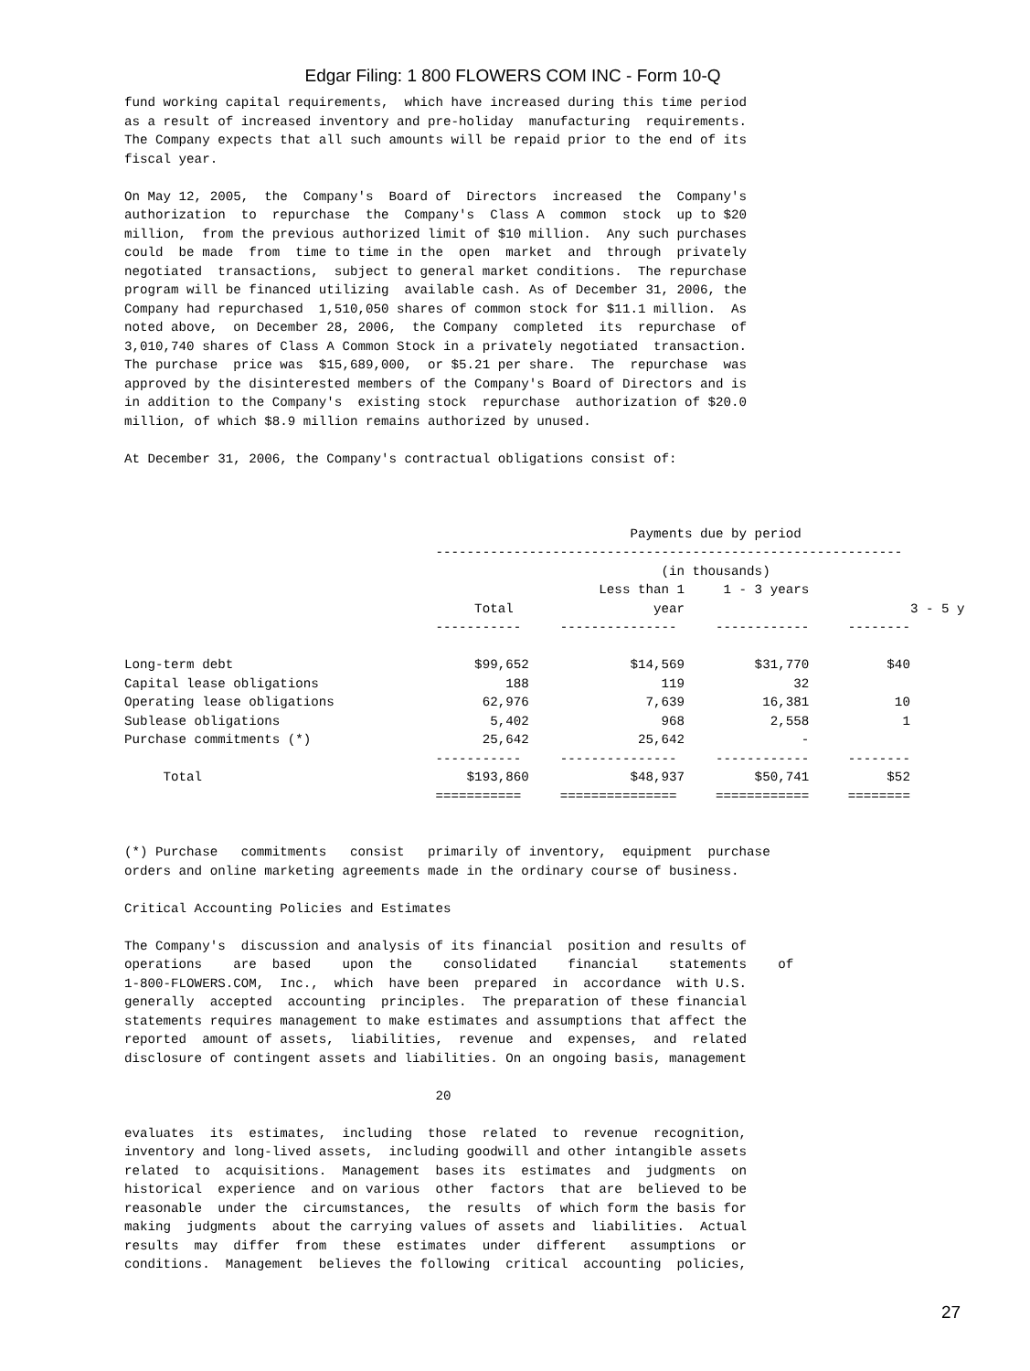Edgar Filing: 1 800 FLOWERS COM INC - Form 10-Q
fund working capital requirements,  which have increased during this time period
as a result of increased inventory and pre-holiday  manufacturing  requirements.
The Company expects that all such amounts will be repaid prior to the end of its
fiscal year.

On May 12, 2005,  the  Company's  Board of  Directors  increased  the  Company's
authorization  to  repurchase  the  Company's  Class A  common  stock  up to $20
million,  from the previous authorized limit of $10 million.  Any such purchases
could  be made  from  time to time in the  open  market  and  through  privately
negotiated  transactions,  subject to general market conditions.  The repurchase
program will be financed utilizing  available cash. As of December 31, 2006, the
Company had repurchased  1,510,050 shares of common stock for $11.1 million.  As
noted above,  on December 28, 2006,  the Company  completed  its  repurchase  of
3,010,740 shares of Class A Common Stock in a privately negotiated  transaction.
The purchase  price was  $15,689,000,  or $5.21 per share.  The  repurchase  was
approved by the disinterested members of the Company's Board of Directors and is
in addition to the Company's  existing stock  repurchase  authorization of $20.0
million, of which $8.9 million remains authorized by unused.

At December 31, 2006, the Company's contractual obligations consist of:



                                                                 Payments due by period
                                        ------------------------------------------------------------
                                                                     (in thousands)
                                                             Less than 1     1 - 3 years
                                             Total                  year                             3 - 5 y
                                        -----------     ---------------     ------------     --------

Long-term debt                               $99,652             $14,569         $31,770          $40
Capital lease obligations                        188                 119              32
Operating lease obligations                   62,976               7,639          16,381           10
Sublease obligations                           5,402                 968           2,558            1
Purchase commitments (*)                      25,642              25,642               -
                                        -----------     ---------------     ------------     --------
     Total                                  $193,860             $48,937         $50,741          $52
                                        ===========     ===============     ============     ========


(*) Purchase   commitments   consist   primarily of inventory,  equipment  purchase
orders and online marketing agreements made in the ordinary course of business.

Critical Accounting Policies and Estimates

The Company's  discussion and analysis of its financial  position and results of
operations    are  based    upon  the    consolidated    financial    statements    of
1-800-FLOWERS.COM,  Inc.,  which  have been  prepared  in  accordance  with U.S.
generally  accepted  accounting  principles.  The preparation of these financial
statements requires management to make estimates and assumptions that affect the
reported  amount of assets,  liabilities,  revenue  and  expenses,  and  related
disclosure of contingent assets and liabilities. On an ongoing basis, management

                                        20

evaluates  its  estimates,  including  those  related  to  revenue  recognition,
inventory and long-lived assets,  including goodwill and other intangible assets
related  to  acquisitions.  Management  bases its  estimates  and  judgments  on
historical  experience  and on various  other  factors  that are  believed to be
reasonable  under the  circumstances,  the  results  of which form the basis for
making  judgments  about the carrying values of assets and  liabilities.  Actual
results  may  differ  from  these  estimates  under  different   assumptions  or
conditions.  Management  believes the following  critical  accounting  policies,
27